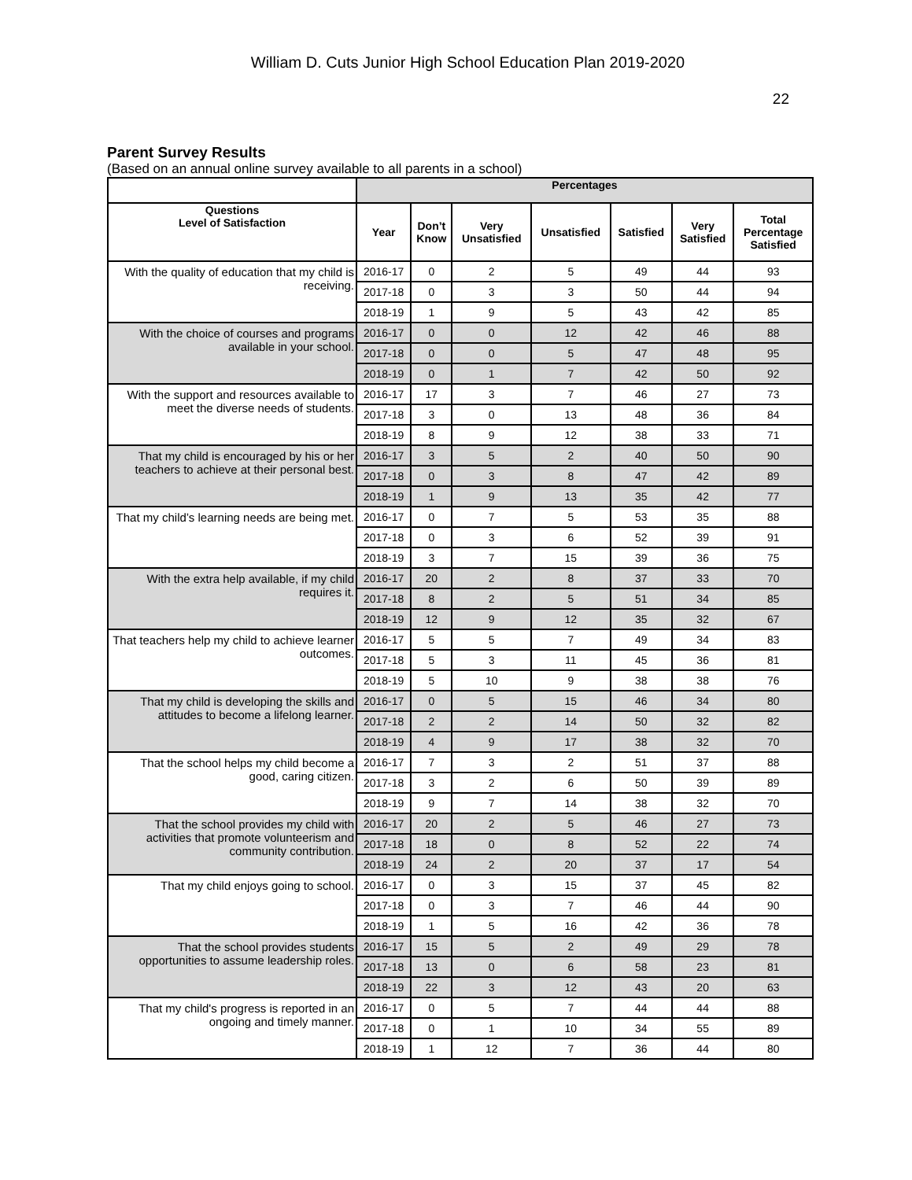William D. Cuts Junior High School Education Plan 2019-2020
22
Parent Survey Results
(Based on an annual online survey available to all parents in a school)
| | Percentages | | | | | | |
| --- | --- | --- | --- | --- | --- | --- | --- |
| Questions Level of Satisfaction | Year | Don’t Know | Very Unsatisfied | Unsatisfied | Satisfied | Very Satisfied | Total Percentage Satisfied |
| With the quality of education that my child is receiving. | 2016-17 | 0 | 2 | 5 | 49 | 44 | 93 |
| | 2017-18 | 0 | 3 | 3 | 50 | 44 | 94 |
| | 2018-19 | 1 | 9 | 5 | 43 | 42 | 85 |
| With the choice of courses and programs available in your school. | 2016-17 | 0 | 0 | 12 | 42 | 46 | 88 |
| | 2017-18 | 0 | 0 | 5 | 47 | 48 | 95 |
| | 2018-19 | 0 | 1 | 7 | 42 | 50 | 92 |
| With the support and resources available to meet the diverse needs of students. | 2016-17 | 17 | 3 | 7 | 46 | 27 | 73 |
| | 2017-18 | 3 | 0 | 13 | 48 | 36 | 84 |
| | 2018-19 | 8 | 9 | 12 | 38 | 33 | 71 |
| That my child is encouraged by his or her teachers to achieve at their personal best. | 2016-17 | 3 | 5 | 2 | 40 | 50 | 90 |
| | 2017-18 | 0 | 3 | 8 | 47 | 42 | 89 |
| | 2018-19 | 1 | 9 | 13 | 35 | 42 | 77 |
| That my child’s learning needs are being met. | 2016-17 | 0 | 7 | 5 | 53 | 35 | 88 |
| | 2017-18 | 0 | 3 | 6 | 52 | 39 | 91 |
| | 2018-19 | 3 | 7 | 15 | 39 | 36 | 75 |
| With the extra help available, if my child requires it. | 2016-17 | 20 | 2 | 8 | 37 | 33 | 70 |
| | 2017-18 | 8 | 2 | 5 | 51 | 34 | 85 |
| | 2018-19 | 12 | 9 | 12 | 35 | 32 | 67 |
| That teachers help my child to achieve learner outcomes. | 2016-17 | 5 | 5 | 7 | 49 | 34 | 83 |
| | 2017-18 | 5 | 3 | 11 | 45 | 36 | 81 |
| | 2018-19 | 5 | 10 | 9 | 38 | 38 | 76 |
| That my child is developing the skills and attitudes to become a lifelong learner. | 2016-17 | 0 | 5 | 15 | 46 | 34 | 80 |
| | 2017-18 | 2 | 2 | 14 | 50 | 32 | 82 |
| | 2018-19 | 4 | 9 | 17 | 38 | 32 | 70 |
| That the school helps my child become a good, caring citizen. | 2016-17 | 7 | 3 | 2 | 51 | 37 | 88 |
| | 2017-18 | 3 | 2 | 6 | 50 | 39 | 89 |
| | 2018-19 | 9 | 7 | 14 | 38 | 32 | 70 |
| That the school provides my child with activities that promote volunteerism and community contribution. | 2016-17 | 20 | 2 | 5 | 46 | 27 | 73 |
| | 2017-18 | 18 | 0 | 8 | 52 | 22 | 74 |
| | 2018-19 | 24 | 2 | 20 | 37 | 17 | 54 |
| That my child enjoys going to school. | 2016-17 | 0 | 3 | 15 | 37 | 45 | 82 |
| | 2017-18 | 0 | 3 | 7 | 46 | 44 | 90 |
| | 2018-19 | 1 | 5 | 16 | 42 | 36 | 78 |
| That the school provides students opportunities to assume leadership roles. | 2016-17 | 15 | 5 | 2 | 49 | 29 | 78 |
| | 2017-18 | 13 | 0 | 6 | 58 | 23 | 81 |
| | 2018-19 | 22 | 3 | 12 | 43 | 20 | 63 |
| That my child's progress is reported in an ongoing and timely manner. | 2016-17 | 0 | 5 | 7 | 44 | 44 | 88 |
| | 2017-18 | 0 | 1 | 10 | 34 | 55 | 89 |
| | 2018-19 | 1 | 12 | 7 | 36 | 44 | 80 |